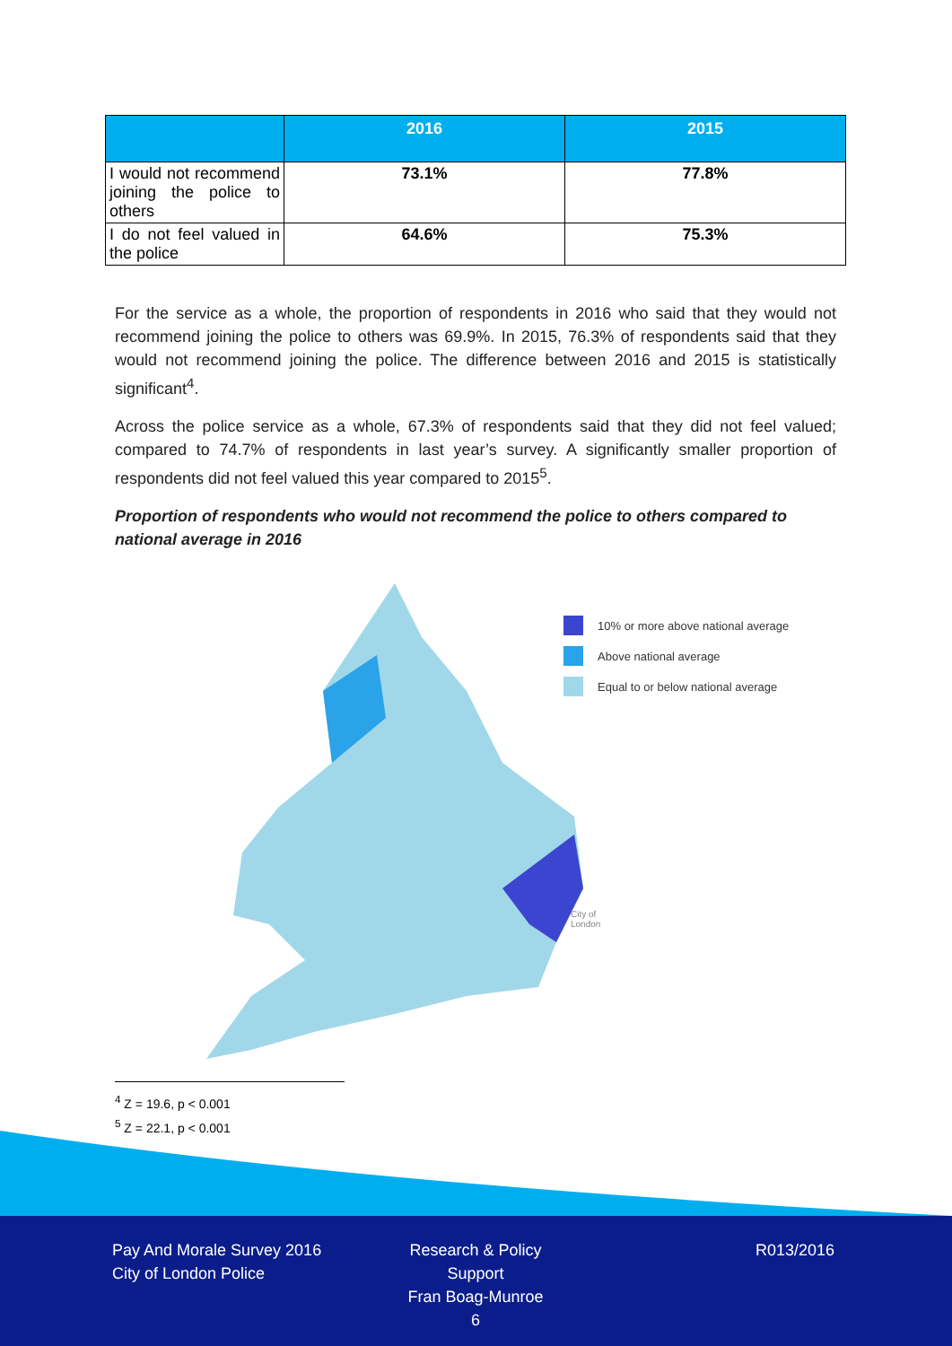| | 2016 | 2015 |
| --- | --- | --- |
| I would not recommend joining the police to others | 73.1% | 77.8% |
| I do not feel valued in the police | 64.6% | 75.3% |
For the service as a whole, the proportion of respondents in 2016 who said that they would not recommend joining the police to others was 69.9%. In 2015, 76.3% of respondents said that they would not recommend joining the police. The difference between 2016 and 2015 is statistically significant<sup>4</sup>.
Across the police service as a whole, 67.3% of respondents said that they did not feel valued; compared to 74.7% of respondents in last year’s survey. A significantly smaller proportion of respondents did not feel valued this year compared to 2015<sup>5</sup>.
Proportion of respondents who would not recommend the police to others compared to national average in 2016
10% or more above national average
Above national average
Equal to or below national average
City of
London
<sup>4</sup> Z = 19.6, p < 0.001
<sup>5</sup> Z = 22.1, p < 0.001
Pay And Morale Survey 2016
City of London Police
Research & Policy Support
Fran Boag-Munroe
6
R013/2016